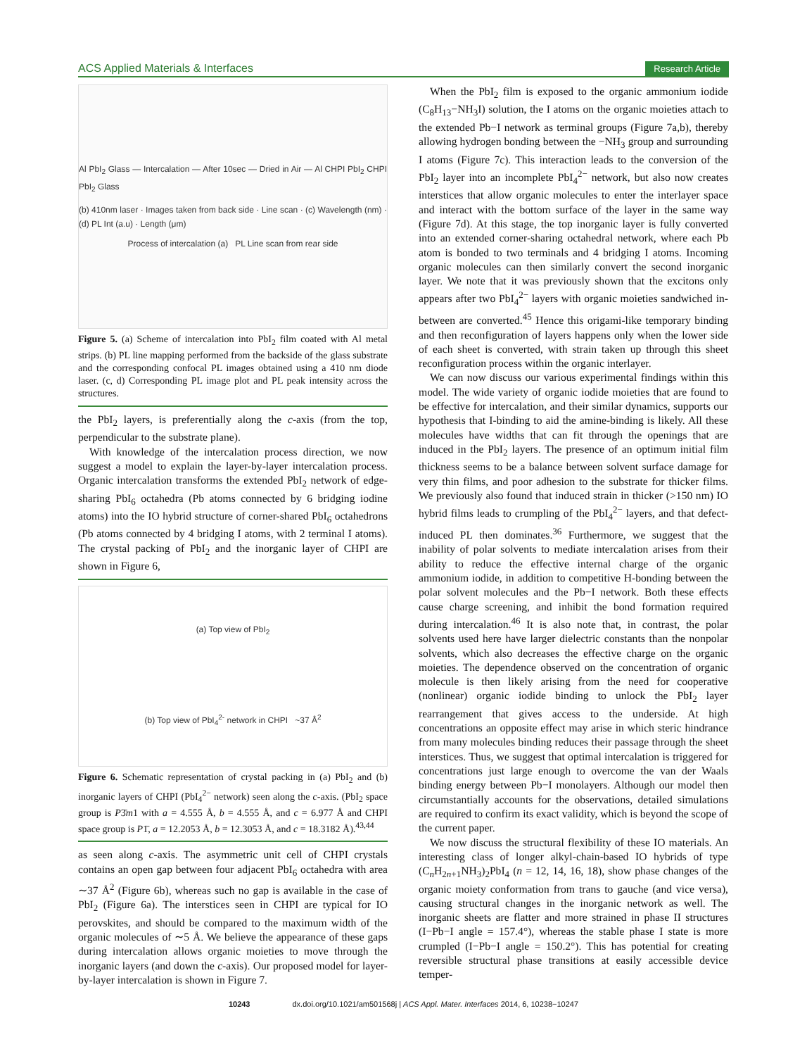ACS Applied Materials & Interfaces Research Article
Al PbI<sub>2</sub> Glass — Intercalation — After 10sec — Dried in Air — Al CHPI PbI<sub>2</sub> CHPI PbI<sub>2</sub> Glass
(b) 410nm laser · Images taken from back side · Line scan · (c) Wavelength (nm) · (d) PL Int (a.u) · Length (μm)
Process of intercalation (a) PL Line scan from rear side
Figure 5. (a) Scheme of intercalation into PbI<sub>2</sub> film coated with Al metal strips. (b) PL line mapping performed from the backside of the glass substrate and the corresponding confocal PL images obtained using a 410 nm diode laser. (c, d) Corresponding PL image plot and PL peak intensity across the structures.
the PbI<sub>2</sub> layers, is preferentially along the c-axis (from the top, perpendicular to the substrate plane).
With knowledge of the intercalation process direction, we now suggest a model to explain the layer-by-layer intercalation process. Organic intercalation transforms the extended PbI<sub>2</sub> network of edge-sharing PbI<sub>6</sub> octahedra (Pb atoms connected by 6 bridging iodine atoms) into the IO hybrid structure of corner-shared PbI<sub>6</sub> octahedrons (Pb atoms connected by 4 bridging I atoms, with 2 terminal I atoms). The crystal packing of PbI<sub>2</sub> and the inorganic layer of CHPI are shown in Figure 6,
(a) Top view of PbI<sub>2</sub>
(b) Top view of PbI<sub>4</sub><sup>2-</sup> network in CHPI ~37 Å<sup>2</sup>
Figure 6. Schematic representation of crystal packing in (a) PbI<sub>2</sub> and (b) inorganic layers of CHPI (PbI<sub>4</sub><sup>2−</sup> network) seen along the c-axis. (PbI<sub>2</sub> space group is P3̄m1 with a = 4.555 Å, b = 4.555 Å, and c = 6.977 Å and CHPI space group is P1̄, a = 12.2053 Å, b = 12.3053 Å, and c = 18.3182 Å).<sup>43,44</sup>
as seen along c-axis. The asymmetric unit cell of CHPI crystals contains an open gap between four adjacent PbI<sub>6</sub> octahedra with area ∼37 Å<sup>2</sup> (Figure 6b), whereas such no gap is available in the case of PbI<sub>2</sub> (Figure 6a). The interstices seen in CHPI are typical for IO perovskites, and should be compared to the maximum width of the organic molecules of ∼5 Å. We believe the appearance of these gaps during intercalation allows organic moieties to move through the inorganic layers (and down the c-axis). Our proposed model for layer-by-layer intercalation is shown in Figure 7.
When the PbI<sub>2</sub> film is exposed to the organic ammonium iodide (C<sub>8</sub>H<sub>13</sub>−NH<sub>3</sub>I) solution, the I atoms on the organic moieties attach to the extended Pb−I network as terminal groups (Figure 7a,b), thereby allowing hydrogen bonding between the −NH<sub>3</sub> group and surrounding I atoms (Figure 7c). This interaction leads to the conversion of the PbI<sub>2</sub> layer into an incomplete PbI<sub>4</sub><sup>2−</sup> network, but also now creates interstices that allow organic molecules to enter the interlayer space and interact with the bottom surface of the layer in the same way (Figure 7d). At this stage, the top inorganic layer is fully converted into an extended corner-sharing octahedral network, where each Pb atom is bonded to two terminals and 4 bridging I atoms. Incoming organic molecules can then similarly convert the second inorganic layer. We note that it was previously shown that the excitons only appears after two PbI<sub>4</sub><sup>2−</sup> layers with organic moieties sandwiched in-between are converted.<sup>45</sup> Hence this origami-like temporary binding and then reconfiguration of layers happens only when the lower side of each sheet is converted, with strain taken up through this sheet reconfiguration process within the organic interlayer.
We can now discuss our various experimental findings within this model. The wide variety of organic iodide moieties that are found to be effective for intercalation, and their similar dynamics, supports our hypothesis that I-binding to aid the amine-binding is likely. All these molecules have widths that can fit through the openings that are induced in the PbI<sub>2</sub> layers. The presence of an optimum initial film thickness seems to be a balance between solvent surface damage for very thin films, and poor adhesion to the substrate for thicker films. We previously also found that induced strain in thicker (>150 nm) IO hybrid films leads to crumpling of the PbI<sub>4</sub><sup>2−</sup> layers, and that defect-induced PL then dominates.<sup>36</sup> Furthermore, we suggest that the inability of polar solvents to mediate intercalation arises from their ability to reduce the effective internal charge of the organic ammonium iodide, in addition to competitive H-bonding between the polar solvent molecules and the Pb−I network. Both these effects cause charge screening, and inhibit the bond formation required during intercalation.<sup>46</sup> It is also note that, in contrast, the polar solvents used here have larger dielectric constants than the nonpolar solvents, which also decreases the effective charge on the organic moieties. The dependence observed on the concentration of organic molecule is then likely arising from the need for cooperative (nonlinear) organic iodide binding to unlock the PbI<sub>2</sub> layer rearrangement that gives access to the underside. At high concentrations an opposite effect may arise in which steric hindrance from many molecules binding reduces their passage through the sheet interstices. Thus, we suggest that optimal intercalation is triggered for concentrations just large enough to overcome the van der Waals binding energy between Pb−I monolayers. Although our model then circumstantially accounts for the observations, detailed simulations are required to confirm its exact validity, which is beyond the scope of the current paper.
We now discuss the structural flexibility of these IO materials. An interesting class of longer alkyl-chain-based IO hybrids of type (C<sub>n</sub>H<sub>2n+1</sub>NH<sub>3</sub>)<sub>2</sub>PbI<sub>4</sub> (n = 12, 14, 16, 18), show phase changes of the organic moiety conformation from trans to gauche (and vice versa), causing structural changes in the inorganic network as well. The inorganic sheets are flatter and more strained in phase II structures (I−Pb−I angle = 157.4°), whereas the stable phase I state is more crumpled (I−Pb−I angle = 150.2°). This has potential for creating reversible structural phase transitions at easily accessible device temper-
10243 dx.doi.org/10.1021/am501568j | ACS Appl. Mater. Interfaces 2014, 6, 10238−10247